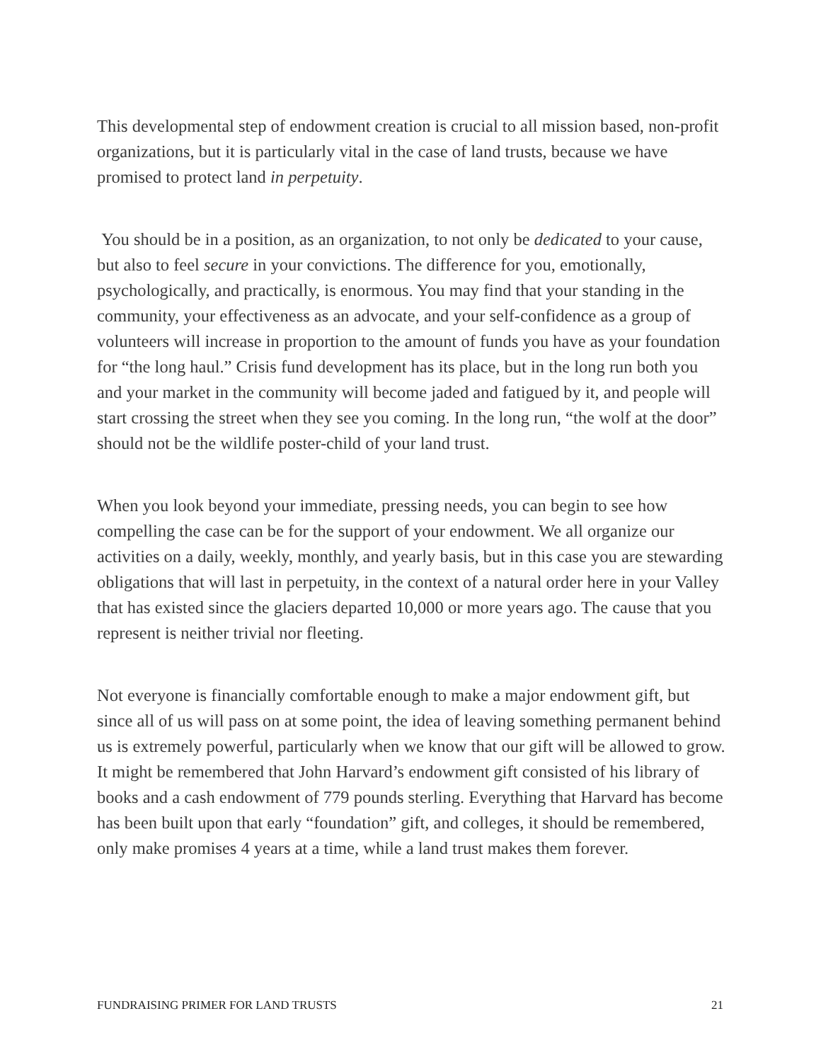This developmental step of endowment creation is crucial to all mission based, non-profit organizations, but it is particularly vital in the case of land trusts, because we have promised to protect land in perpetuity.
You should be in a position, as an organization, to not only be dedicated to your cause, but also to feel secure in your convictions. The difference for you, emotionally, psychologically, and practically, is enormous. You may find that your standing in the community, your effectiveness as an advocate, and your self-confidence as a group of volunteers will increase in proportion to the amount of funds you have as your foundation for “the long haul.” Crisis fund development has its place, but in the long run both you and your market in the community will become jaded and fatigued by it, and people will start crossing the street when they see you coming. In the long run, “the wolf at the door” should not be the wildlife poster-child of your land trust.
When you look beyond your immediate, pressing needs, you can begin to see how compelling the case can be for the support of your endowment. We all organize our activities on a daily, weekly, monthly, and yearly basis, but in this case you are stewarding obligations that will last in perpetuity, in the context of a natural order here in your Valley that has existed since the glaciers departed 10,000 or more years ago. The cause that you represent is neither trivial nor fleeting.
Not everyone is financially comfortable enough to make a major endowment gift, but since all of us will pass on at some point, the idea of leaving something permanent behind us is extremely powerful, particularly when we know that our gift will be allowed to grow. It might be remembered that John Harvard’s endowment gift consisted of his library of books and a cash endowment of 779 pounds sterling. Everything that Harvard has become has been built upon that early “foundation” gift, and colleges, it should be remembered, only make promises 4 years at a time, while a land trust makes them forever.
FUNDRAISING PRIMER FOR LAND TRUSTS 21